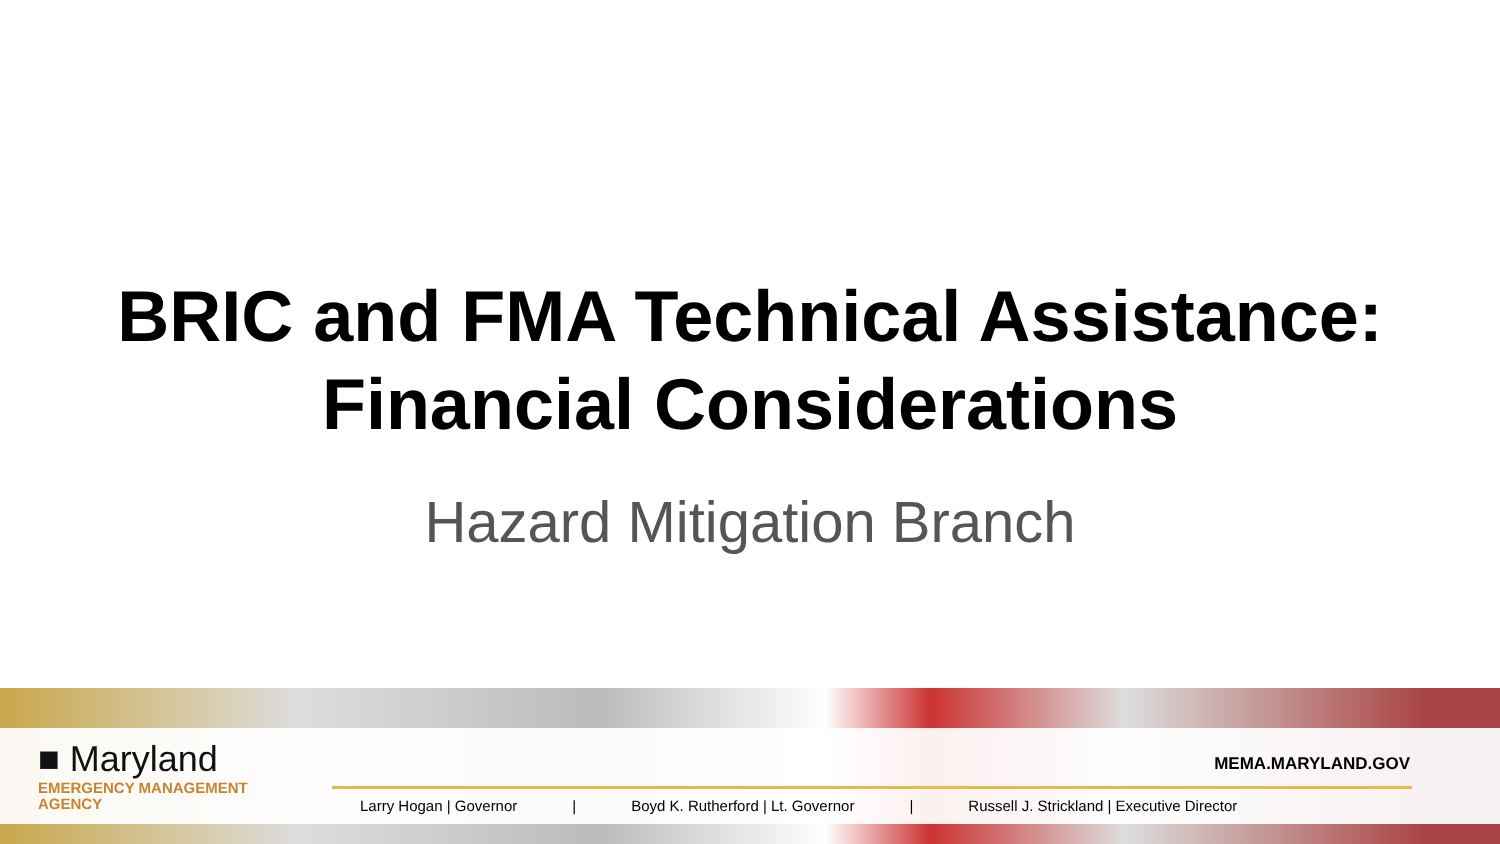BRIC and FMA Technical Assistance:
Financial Considerations
Hazard Mitigation Branch
■ Maryland
EMERGENCY MANAGEMENT
AGENCY
MEMA.MARYLAND.GOV
Larry Hogan | Governor | Boyd K. Rutherford | Lt. Governor | Russell J. Strickland | Executive Director